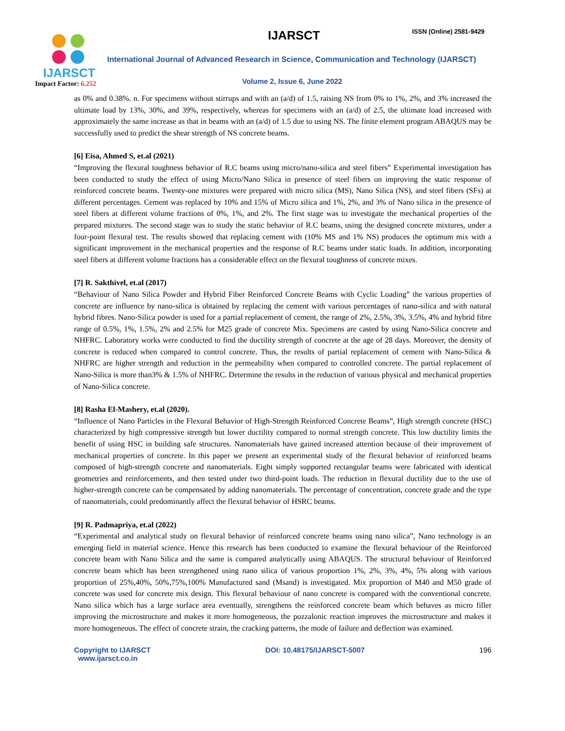IJARSCT
Impact Factor: 6.252
IJARSCT ISSN (Online) 2581-9429
International Journal of Advanced Research in Science, Communication and Technology (IJARSCT)
Volume 2, Issue 6, June 2022
as 0% and 0.38%. n. For specimens without stirrups and with an (a/d) of 1.5, raising NS from 0% to 1%, 2%, and 3% increased the ultimate load by 13%, 30%, and 39%, respectively, whereas for specimens with an (a/d) of 2.5, the ultimate load increased with approximately the same increase as that in beams with an (a/d) of 1.5 due to using NS. The finite element program ABAQUS may be successfully used to predict the shear strength of NS concrete beams.
[6] Eisa, Ahmed S, et.al (2021)
“Improving the flexural toughness behavior of R.C beams using micro/nano-silica and steel fibers” Experimental investigation has been conducted to study the effect of using Micro/Nano Silica in presence of steel fibers on improving the static response of reinforced concrete beams. Twenty-one mixtures were prepared with micro silica (MS), Nano Silica (NS), and steel fibers (SFs) at different percentages. Cement was replaced by 10% and 15% of Micro silica and 1%, 2%, and 3% of Nano silica in the presence of steel fibers at different volume fractions of 0%, 1%, and 2%. The first stage was to investigate the mechanical properties of the prepared mixtures. The second stage was to study the static behavior of R.C beams, using the designed concrete mixtures, under a four-point flexural test. The results showed that replacing cement with (10% MS and 1% NS) produces the optimum mix with a significant improvement in the mechanical properties and the response of R.C beams under static loads. In addition, incorporating steel fibers at different volume fractions has a considerable effect on the flexural toughness of concrete mixes.
[7] R. Sakthivel, et.al (2017)
“Behaviour of Nano Silica Powder and Hybrid Fiber Reinforced Concrete Beams with Cyclic Loading” the various properties of concrete are influence by nano-silica is obtained by replacing the cement with various percentages of nano-silica and with natural hybrid fibres. Nano-Silica powder is used for a partial replacement of cement, the range of 2%, 2.5%, 3%, 3.5%, 4% and hybrid fibre range of 0.5%, 1%, 1.5%, 2% and 2.5% for M25 grade of concrete Mix. Specimens are casted by using Nano-Silica concrete and NHFRC. Laboratory works were conducted to find the ductility strength of concrete at the age of 28 days. Moreover, the density of concrete is reduced when compared to control concrete. Thus, the results of partial replacement of cement with Nano-Silica & NHFRC are higher strength and reduction in the permeability when compared to controlled concrete. The partial replacement of Nano-Silica is more than3% & 1.5% of NHFRC. Determine the results in the reduction of various physical and mechanical properties of Nano-Silica concrete.
[8] Rasha El-Mashery, et.al (2020).
“Influence of Nano Particles in the Flexural Behavior of High-Strength Reinforced Concrete Beams”, High strength concrete (HSC) characterized by high compressive strength but lower ductility compared to normal strength concrete. This low ductility limits the benefit of using HSC in building safe structures. Nanomaterials have gained increased attention because of their improvement of mechanical properties of concrete. In this paper we present an experimental study of the flexural behavior of reinforced beams composed of high-strength concrete and nanomaterials. Eight simply supported rectangular beams were fabricated with identical geometries and reinforcements, and then tested under two third-point loads. The reduction in flexural ductility due to the use of higher-strength concrete can be compensated by adding nanomaterials. The percentage of concentration, concrete grade and the type of nanomaterials, could predominantly affect the flexural behavior of HSRC beams.
[9] R. Padmapriya, et.al (2022)
“Experimental and analytical study on flexural behavior of reinforced concrete beams using nano silica”, Nano technology is an emerging field in material science. Hence this research has been conducted to examine the flexural behaviour of the Reinforced concrete beam with Nano Silica and the same is compared analytically using ABAQUS. The structural behaviour of Reinforced concrete beam which has been strengthened using nano silica of various proportion 1%, 2%, 3%, 4%, 5% along with various proportion of 25%,40%, 50%,75%,100% Manufactured sand (Msand) is investigated. Mix proportion of M40 and M50 grade of concrete was used for concrete mix design. This flexural behaviour of nano concrete is compared with the conventional concrete. Nano silica which has a large surface area eventually, strengthens the reinforced concrete beam which behaves as micro filler improving the microstructure and makes it more homogeneous, the pozzalonic reaction improves the microstructure and makes it more homogeneous. The effect of concrete strain, the cracking patterns, the mode of failure and deflection was examined.
Copyright to IJARSCT
www.ijarsct.co.in
DOI: 10.48175/IJARSCT-5007 196